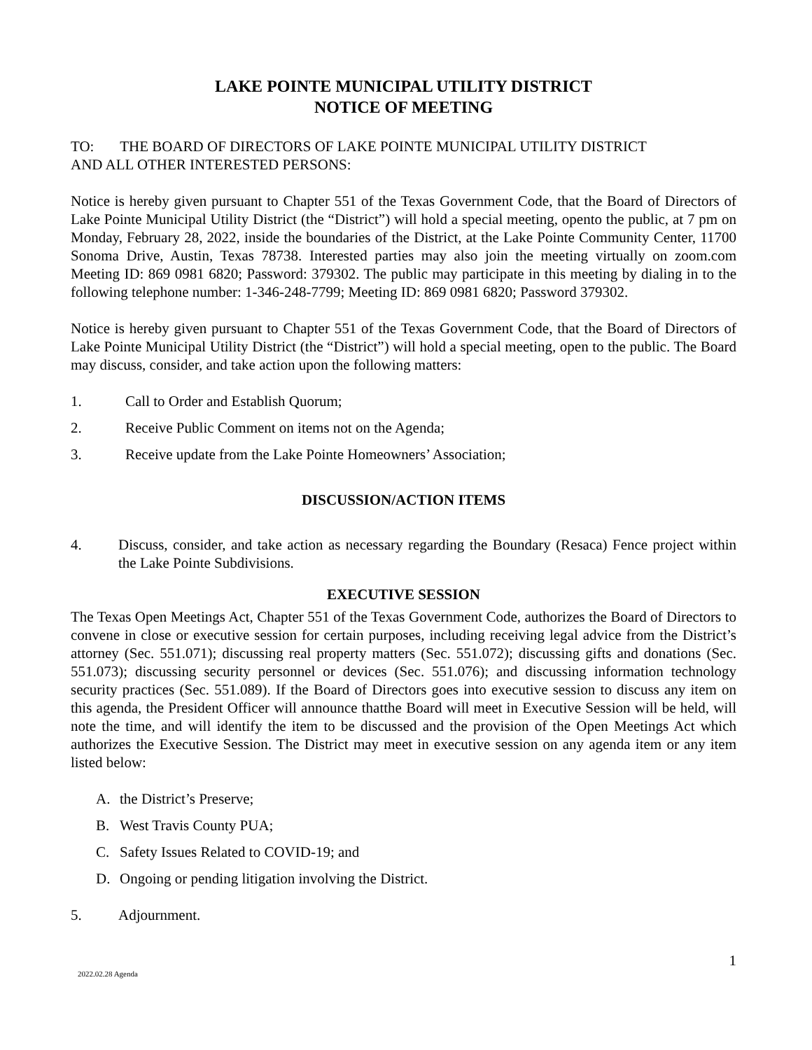LAKE POINTE MUNICIPAL UTILITY DISTRICT
NOTICE OF MEETING
TO: THE BOARD OF DIRECTORS OF LAKE POINTE MUNICIPAL UTILITY DISTRICT
AND ALL OTHER INTERESTED PERSONS:
Notice is hereby given pursuant to Chapter 551 of the Texas Government Code, that the Board of Directors of Lake Pointe Municipal Utility District (the “District”) will hold a special meeting, opento the public, at 7 pm on Monday, February 28, 2022, inside the boundaries of the District, at the Lake Pointe Community Center, 11700 Sonoma Drive, Austin, Texas 78738. Interested parties may also join the meeting virtually on zoom.com Meeting ID: 869 0981 6820; Password: 379302. The public may participate in this meeting by dialing in to the following telephone number: 1-346-248-7799; Meeting ID: 869 0981 6820; Password 379302.
Notice is hereby given pursuant to Chapter 551 of the Texas Government Code, that the Board of Directors of Lake Pointe Municipal Utility District (the “District”) will hold a special meeting, open to the public. The Board may discuss, consider, and take action upon the following matters:
1. Call to Order and Establish Quorum;
2. Receive Public Comment on items not on the Agenda;
3. Receive update from the Lake Pointe Homeowners’ Association;
DISCUSSION/ACTION ITEMS
4. Discuss, consider, and take action as necessary regarding the Boundary (Resaca) Fence project within the Lake Pointe Subdivisions.
EXECUTIVE SESSION
The Texas Open Meetings Act, Chapter 551 of the Texas Government Code, authorizes the Board of Directors to convene in close or executive session for certain purposes, including receiving legal advice from the District’s attorney (Sec. 551.071); discussing real property matters (Sec. 551.072); discussing gifts and donations (Sec. 551.073); discussing security personnel or devices (Sec. 551.076); and discussing information technology security practices (Sec. 551.089). If the Board of Directors goes into executive session to discuss any item on this agenda, the President Officer will announce thatthe Board will meet in Executive Session will be held, will note the time, and will identify the item to be discussed and the provision of the Open Meetings Act which authorizes the Executive Session. The District may meet in executive session on any agenda item or any item listed below:
A. the District’s Preserve;
B. West Travis County PUA;
C. Safety Issues Related to COVID-19; and
D. Ongoing or pending litigation involving the District.
5. Adjournment.
1
2022.02.28 Agenda